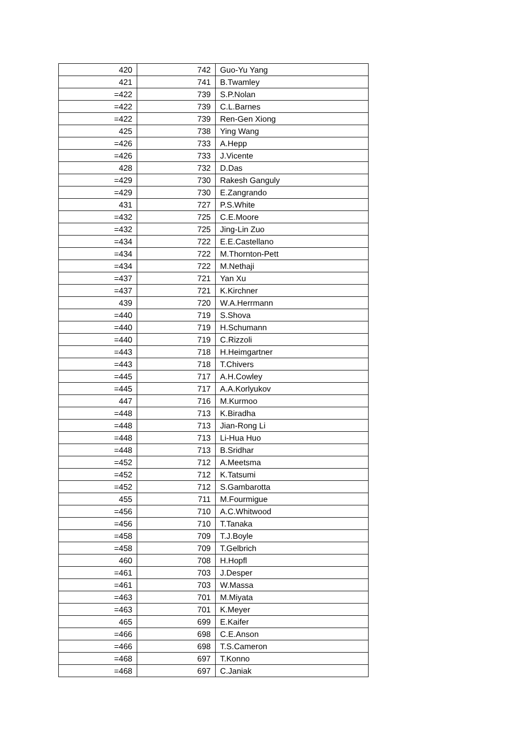| 420 | 742 | Guo-Yu Yang |
| 421 | 741 | B.Twamley |
| =422 | 739 | S.P.Nolan |
| =422 | 739 | C.L.Barnes |
| =422 | 739 | Ren-Gen Xiong |
| 425 | 738 | Ying Wang |
| =426 | 733 | A.Hepp |
| =426 | 733 | J.Vicente |
| 428 | 732 | D.Das |
| =429 | 730 | Rakesh Ganguly |
| =429 | 730 | E.Zangrando |
| 431 | 727 | P.S.White |
| =432 | 725 | C.E.Moore |
| =432 | 725 | Jing-Lin Zuo |
| =434 | 722 | E.E.Castellano |
| =434 | 722 | M.Thornton-Pett |
| =434 | 722 | M.Nethaji |
| =437 | 721 | Yan Xu |
| =437 | 721 | K.Kirchner |
| 439 | 720 | W.A.Herrmann |
| =440 | 719 | S.Shova |
| =440 | 719 | H.Schumann |
| =440 | 719 | C.Rizzoli |
| =443 | 718 | H.Heimgartner |
| =443 | 718 | T.Chivers |
| =445 | 717 | A.H.Cowley |
| =445 | 717 | A.A.Korlyukov |
| 447 | 716 | M.Kurmoo |
| =448 | 713 | K.Biradha |
| =448 | 713 | Jian-Rong Li |
| =448 | 713 | Li-Hua Huo |
| =448 | 713 | B.Sridhar |
| =452 | 712 | A.Meetsma |
| =452 | 712 | K.Tatsumi |
| =452 | 712 | S.Gambarotta |
| 455 | 711 | M.Fourmigue |
| =456 | 710 | A.C.Whitwood |
| =456 | 710 | T.Tanaka |
| =458 | 709 | T.J.Boyle |
| =458 | 709 | T.Gelbrich |
| 460 | 708 | H.Hopfl |
| =461 | 703 | J.Desper |
| =461 | 703 | W.Massa |
| =463 | 701 | M.Miyata |
| =463 | 701 | K.Meyer |
| 465 | 699 | E.Kaifer |
| =466 | 698 | C.E.Anson |
| =466 | 698 | T.S.Cameron |
| =468 | 697 | T.Konno |
| =468 | 697 | C.Janiak |